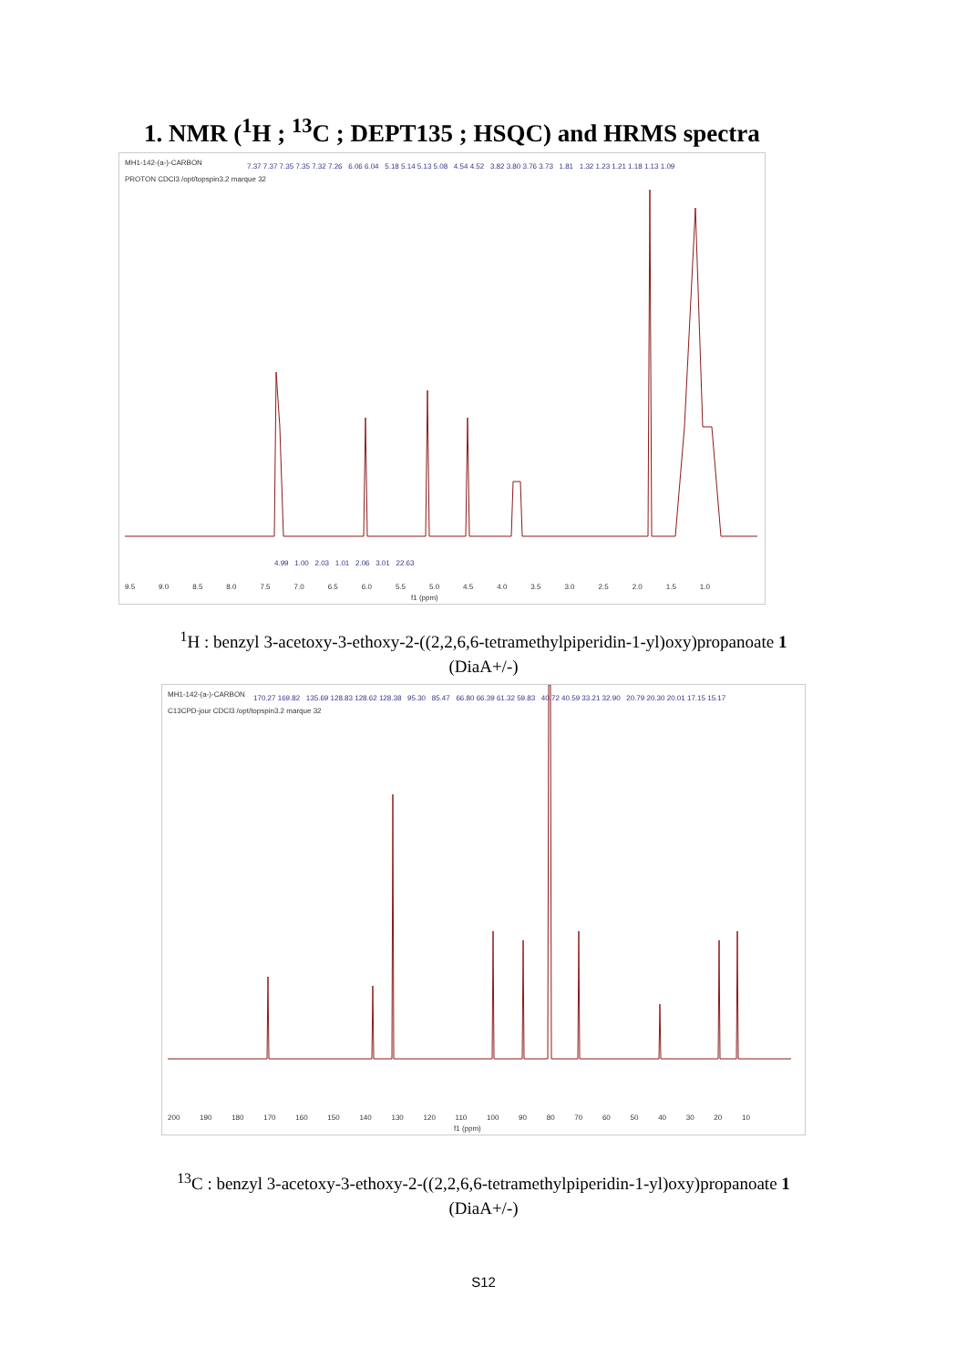1. NMR (<sup>1</sup>H ; <sup>13</sup>C ; DEPT135 ; HSQC) and HRMS spectra
MH1-142-(a-)-CARBON
PROTON CDCl3 /opt/topspin3.2 marque 32
7.37 7.37 7.35 7.35 7.32 7.26 6.06 6.04 5.18 5.14 5.13 5.08 4.54 4.52 3.82 3.80 3.76 3.73 1.81 1.32 1.23 1.21 1.18 1.13 1.09
4.99 1.00 2.03 1.01 2.06 3.01 22.63
9.5 9.0 8.5 8.0 7.5 7.0 6.5 6.0 5.5 5.0 4.5 4.0 3.5 3.0 2.5 2.0 1.5 1.0
f1 (ppm)
<sup>1</sup>H : benzyl 3-acetoxy-3-ethoxy-2-((2,2,6,6-tetramethylpiperidin-1-yl)oxy)propanoate 1
(DiaA+/-)
MH1-142-(a-)-CARBON
C13CPD-jour CDCl3 /opt/topspin3.2 marque 32
170.27 169.82 135.69 128.83 128.62 128.38 95.30 85.47 66.80 66.39 61.32 59.83 40.72 40.59 33.21 32.90 20.79 20.30 20.01 17.15 15.17
200 190 180 170 160 150 140 130 120 110 100 90 80 70 60 50 40 30 20 10
f1 (ppm)
<sup>13</sup>C : benzyl 3-acetoxy-3-ethoxy-2-((2,2,6,6-tetramethylpiperidin-1-yl)oxy)propanoate 1
(DiaA+/-)
S12